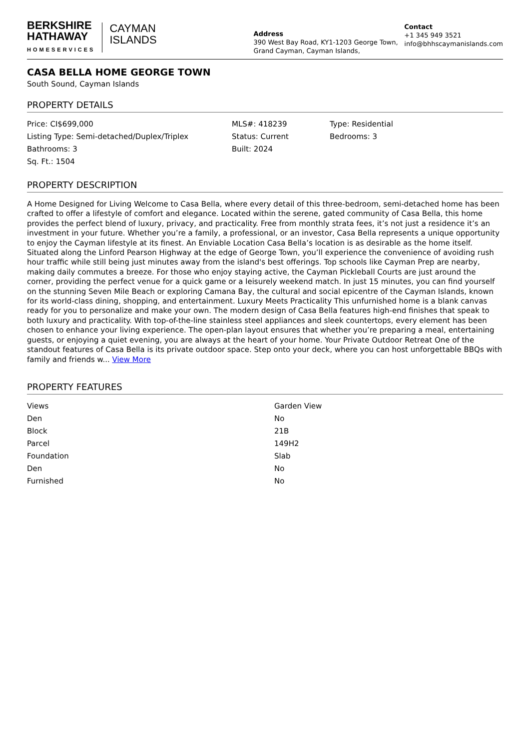BERKSHIRE
HATHAWAY
HOMESERVICES
CAYMAN
ISLANDS
Address
390 West Bay Road, KY1-1203 George Town, Grand Cayman, Cayman Islands,
Contact
+1 345 949 3521
info@bhhscaymanislands.com
CASA BELLA HOME GEORGE TOWN
South Sound, Cayman Islands
PROPERTY DETAILS
| Price: CI$699,000 | MLS#: 418239 | Type: Residential |
| Listing Type: Semi-detached/Duplex/Triplex | Status: Current | Bedrooms: 3 |
| Bathrooms: 3 | Built: 2024 | |
| Sq. Ft.: 1504 | | |
PROPERTY DESCRIPTION
A Home Designed for Living Welcome to Casa Bella, where every detail of this three-bedroom, semi-detached home has been crafted to offer a lifestyle of comfort and elegance. Located within the serene, gated community of Casa Bella, this home provides the perfect blend of luxury, privacy, and practicality. Free from monthly strata fees, it’s not just a residence it’s an investment in your future. Whether you’re a family, a professional, or an investor, Casa Bella represents a unique opportunity to enjoy the Cayman lifestyle at its finest. An Enviable Location Casa Bella’s location is as desirable as the home itself. Situated along the Linford Pearson Highway at the edge of George Town, you’ll experience the convenience of avoiding rush hour traffic while still being just minutes away from the island's best offerings. Top schools like Cayman Prep are nearby, making daily commutes a breeze. For those who enjoy staying active, the Cayman Pickleball Courts are just around the corner, providing the perfect venue for a quick game or a leisurely weekend match. In just 15 minutes, you can find yourself on the stunning Seven Mile Beach or exploring Camana Bay, the cultural and social epicentre of the Cayman Islands, known for its world-class dining, shopping, and entertainment. Luxury Meets Practicality This unfurnished home is a blank canvas ready for you to personalize and make your own. The modern design of Casa Bella features high-end finishes that speak to both luxury and practicality. With top-of-the-line stainless steel appliances and sleek countertops, every element has been chosen to enhance your living experience. The open-plan layout ensures that whether you’re preparing a meal, entertaining guests, or enjoying a quiet evening, you are always at the heart of your home. Your Private Outdoor Retreat One of the standout features of Casa Bella is its private outdoor space. Step onto your deck, where you can host unforgettable BBQs with family and friends w... View More
PROPERTY FEATURES
| Views | Garden View |
| Den | No |
| Block | 21B |
| Parcel | 149H2 |
| Foundation | Slab |
| Den | No |
| Furnished | No |